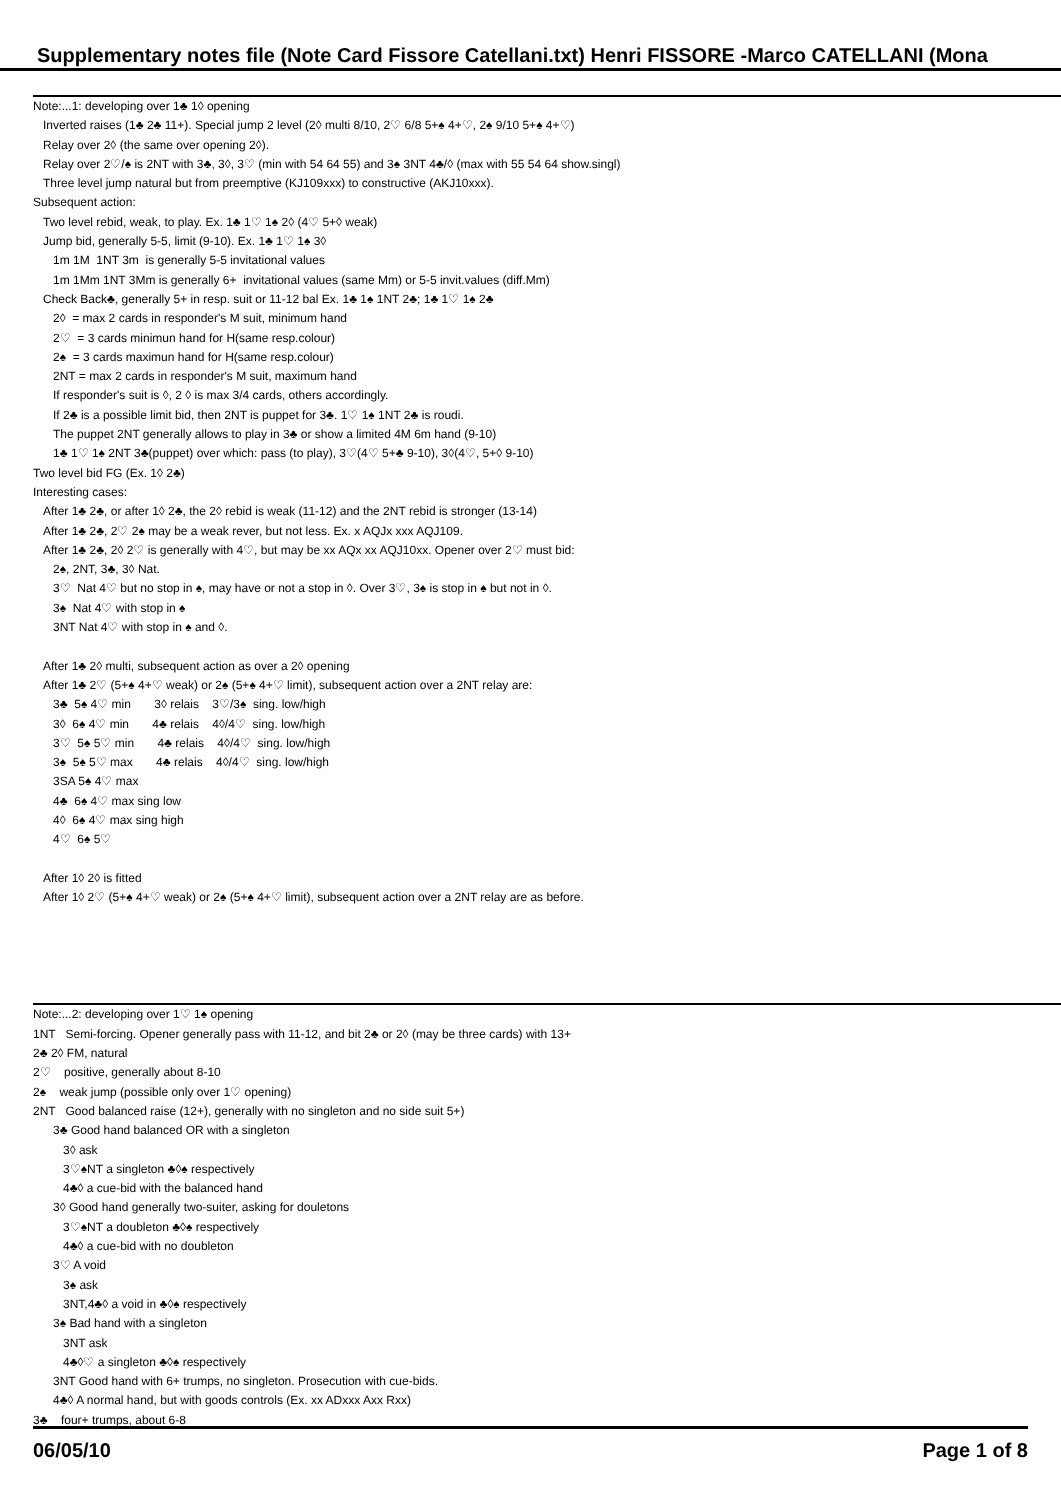Supplementary notes file (Note Card Fissore Catellani.txt) Henri FISSORE -Marco CATELLANI (Mona
Note:...1: developing over 1♣ 1◊ opening
Inverted raises (1♣ 2♣ 11+). Special jump 2 level (2◊ multi 8/10, 2♡ 6/8 5+♠ 4+♡, 2♠ 9/10 5+♠ 4+♡)
Relay over 2◊ (the same over opening 2◊).
Relay over 2♡/♠ is 2NT with 3♣, 3◊, 3♡ (min with 54 64 55) and 3♠ 3NT 4♣/◊ (max with 55 54 64 show.singl)
Three level jump natural but from preemptive (KJ109xxx) to constructive (AKJ10xxx).
Subsequent action:
Two level rebid, weak, to play. Ex. 1♣ 1♡ 1♠ 2◊ (4♡ 5+◊ weak)
Jump bid, generally 5-5, limit (9-10). Ex. 1♣ 1♡ 1♠ 3◊
1m 1M 1NT 3m is generally 5-5 invitational values
1m 1Mm 1NT 3Mm is generally 6+ invitational values (same Mm) or 5-5 invit.values (diff.Mm)
Check Back♣, generally 5+ in resp. suit or 11-12 bal Ex. 1♣ 1♠ 1NT 2♣; 1♣ 1♡ 1♠ 2♣
2◊ = max 2 cards in responder's M suit, minimum hand
2♡ = 3 cards minimun hand for H(same resp.colour)
2♠ = 3 cards maximun hand for H(same resp.colour)
2NT = max 2 cards in responder's M suit, maximum hand
If responder's suit is ◊, 2 ◊ is max 3/4 cards, others accordingly.
If 2♣ is a possible limit bid, then 2NT is puppet for 3♣. 1♡ 1♠ 1NT 2♣ is roudi.
The puppet 2NT generally allows to play in 3♣ or show a limited 4M 6m hand (9-10)
1♣ 1♡ 1♠ 2NT 3♣(puppet) over which: pass (to play), 3♡(4♡ 5+♣ 9-10), 3◊(4♡, 5+◊ 9-10)
Two level bid FG (Ex. 1◊ 2♣)
Interesting cases:
After 1♣ 2♣, or after 1◊ 2♣, the 2◊ rebid is weak (11-12) and the 2NT rebid is stronger (13-14)
After 1♣ 2♣, 2♡ 2♠ may be a weak rever, but not less. Ex. x AQJx xxx AQJ109.
After 1♣ 2♣, 2◊ 2♡ is generally with 4♡, but may be xx AQx xx AQJ10xx. Opener over 2♡ must bid:
2♠, 2NT, 3♣, 3◊ Nat.
3♡ Nat 4♡ but no stop in ♠, may have or not a stop in ◊. Over 3♡, 3♠ is stop in ♠ but not in ◊.
3♠ Nat 4♡ with stop in ♠
3NT Nat 4♡ with stop in ♠ and ◊.
After 1♣ 2◊ multi, subsequent action as over a 2◊ opening
After 1♣ 2♡ (5+♠ 4+♡ weak) or 2♠ (5+♠ 4+♡ limit), subsequent action over a 2NT relay are:
3♣ 5♠ 4♡ min 3◊ relais 3♡/3♠ sing. low/high
3◊ 6♠ 4♡ min 4♣ relais 4◊/4♡ sing. low/high
3♡ 5♠ 5♡ min 4♣ relais 4◊/4♡ sing. low/high
3♠ 5♠ 5♡ max 4♣ relais 4◊/4♡ sing. low/high
3SA 5♠ 4♡ max
4♣ 6♠ 4♡ max sing low
4◊ 6♠ 4♡ max sing high
4♡ 6♠ 5♡
After 1◊ 2◊ is fitted
After 1◊ 2♡ (5+♠ 4+♡ weak) or 2♠ (5+♠ 4+♡ limit), subsequent action over a 2NT relay are as before.
Note:...2: developing over 1♡ 1♠ opening
1NT Semi-forcing. Opener generally pass with 11-12, and bit 2♣ or 2◊ (may be three cards) with 13+
2♣ 2◊ FM, natural
2♡ positive, generally about 8-10
2♠ weak jump (possible only over 1♡ opening)
2NT Good balanced raise (12+), generally with no singleton and no side suit 5+)
3♣ Good hand balanced OR with a singleton
3◊ ask
3♡♠NT a singleton ♣◊♠ respectively
4♣◊ a cue-bid with the balanced hand
3◊ Good hand generally two-suiter, asking for douletons
3♡♠NT a doubleton ♣◊♠ respectively
4♣◊ a cue-bid with no doubleton
3♡ A void
3♠ ask
3NT,4♣◊ a void in ♣◊♠ respectively
3♠ Bad hand with a singleton
3NT ask
4♣◊♡ a singleton ♣◊♠ respectively
3NT Good hand with 6+ trumps, no singleton. Prosecution with cue-bids.
4♣◊ A normal hand, but with goods controls (Ex. xx ADxxx Axx Rxx)
3♣ four+ trumps, about 6-8
06/05/10 Page 1 of 8